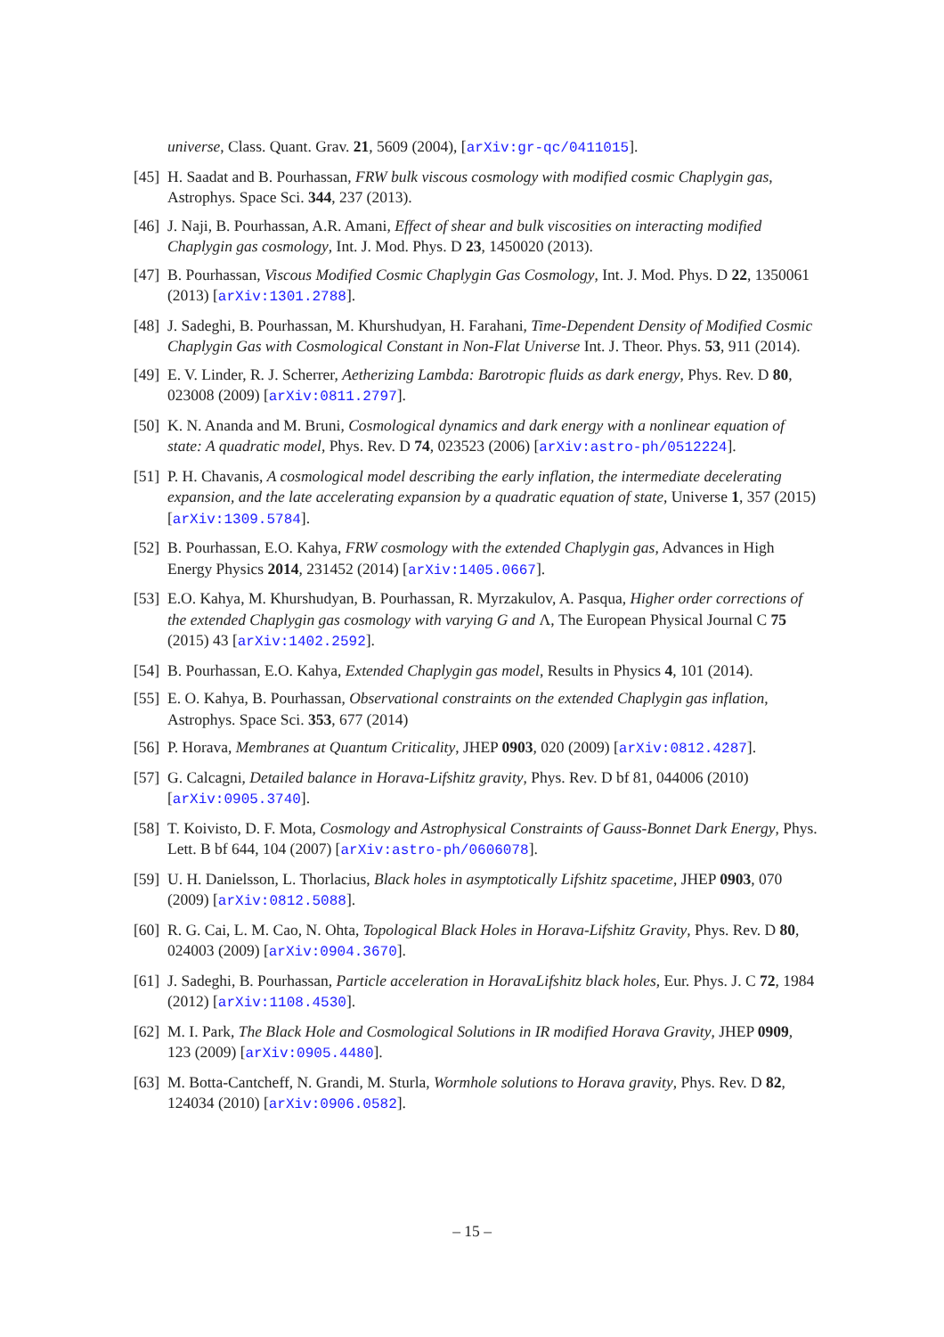universe, Class. Quant. Grav. 21, 5609 (2004), [arXiv:gr-qc/0411015].
[45] H. Saadat and B. Pourhassan, FRW bulk viscous cosmology with modified cosmic Chaplygin gas, Astrophys. Space Sci. 344, 237 (2013).
[46] J. Naji, B. Pourhassan, A.R. Amani, Effect of shear and bulk viscosities on interacting modified Chaplygin gas cosmology, Int. J. Mod. Phys. D 23, 1450020 (2013).
[47] B. Pourhassan, Viscous Modified Cosmic Chaplygin Gas Cosmology, Int. J. Mod. Phys. D 22, 1350061 (2013) [arXiv:1301.2788].
[48] J. Sadeghi, B. Pourhassan, M. Khurshudyan, H. Farahani, Time-Dependent Density of Modified Cosmic Chaplygin Gas with Cosmological Constant in Non-Flat Universe Int. J. Theor. Phys. 53, 911 (2014).
[49] E. V. Linder, R. J. Scherrer, Aetherizing Lambda: Barotropic fluids as dark energy, Phys. Rev. D 80, 023008 (2009) [arXiv:0811.2797].
[50] K. N. Ananda and M. Bruni, Cosmological dynamics and dark energy with a nonlinear equation of state: A quadratic model, Phys. Rev. D 74, 023523 (2006) [arXiv:astro-ph/0512224].
[51] P. H. Chavanis, A cosmological model describing the early inflation, the intermediate decelerating expansion, and the late accelerating expansion by a quadratic equation of state, Universe 1, 357 (2015) [arXiv:1309.5784].
[52] B. Pourhassan, E.O. Kahya, FRW cosmology with the extended Chaplygin gas, Advances in High Energy Physics 2014, 231452 (2014) [arXiv:1405.0667].
[53] E.O. Kahya, M. Khurshudyan, B. Pourhassan, R. Myrzakulov, A. Pasqua, Higher order corrections of the extended Chaplygin gas cosmology with varying G and Λ, The European Physical Journal C 75 (2015) 43 [arXiv:1402.2592].
[54] B. Pourhassan, E.O. Kahya, Extended Chaplygin gas model, Results in Physics 4, 101 (2014).
[55] E. O. Kahya, B. Pourhassan, Observational constraints on the extended Chaplygin gas inflation, Astrophys. Space Sci. 353, 677 (2014)
[56] P. Horava, Membranes at Quantum Criticality, JHEP 0903, 020 (2009) [arXiv:0812.4287].
[57] G. Calcagni, Detailed balance in Horava-Lifshitz gravity, Phys. Rev. D bf 81, 044006 (2010) [arXiv:0905.3740].
[58] T. Koivisto, D. F. Mota, Cosmology and Astrophysical Constraints of Gauss-Bonnet Dark Energy, Phys. Lett. B bf 644, 104 (2007) [arXiv:astro-ph/0606078].
[59] U. H. Danielsson, L. Thorlacius, Black holes in asymptotically Lifshitz spacetime, JHEP 0903, 070 (2009) [arXiv:0812.5088].
[60] R. G. Cai, L. M. Cao, N. Ohta, Topological Black Holes in Horava-Lifshitz Gravity, Phys. Rev. D 80, 024003 (2009) [arXiv:0904.3670].
[61] J. Sadeghi, B. Pourhassan, Particle acceleration in HoravaLifshitz black holes, Eur. Phys. J. C 72, 1984 (2012) [arXiv:1108.4530].
[62] M. I. Park, The Black Hole and Cosmological Solutions in IR modified Horava Gravity, JHEP 0909, 123 (2009) [arXiv:0905.4480].
[63] M. Botta-Cantcheff, N. Grandi, M. Sturla, Wormhole solutions to Horava gravity, Phys. Rev. D 82, 124034 (2010) [arXiv:0906.0582].
– 15 –